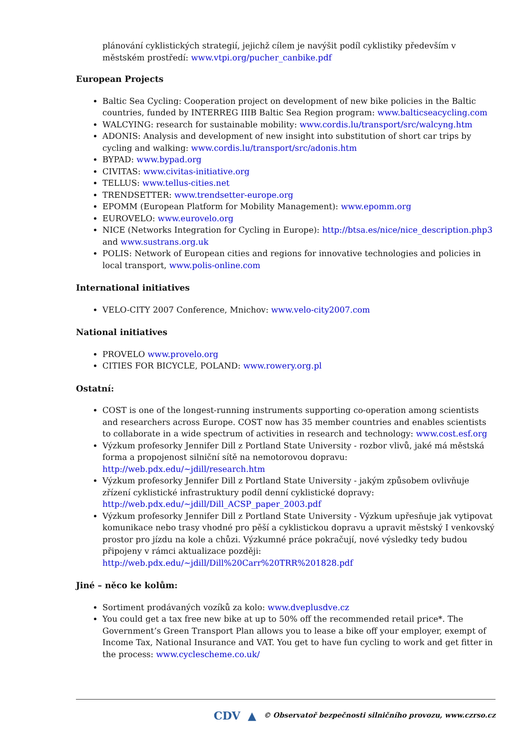plánování cyklistických strategií, jejichž cílem je navýšit podíl cyklistiky především v městském prostředí: www.vtpi.org/pucher_canbike.pdf
European Projects
Baltic Sea Cycling: Cooperation project on development of new bike policies in the Baltic countries, funded by INTERREG IIIB Baltic Sea Region program: www.balticseacycling.com
WALCYING: research for sustainable mobility: www.cordis.lu/transport/src/walcyng.htm
ADONIS: Analysis and development of new insight into substitution of short car trips by cycling and walking: www.cordis.lu/transport/src/adonis.htm
BYPAD: www.bypad.org
CIVITAS: www.civitas-initiative.org
TELLUS: www.tellus-cities.net
TRENDSETTER: www.trendsetter-europe.org
EPOMM (European Platform for Mobility Management): www.epomm.org
EUROVELO: www.eurovelo.org
NICE (Networks Integration for Cycling in Europe): http://btsa.es/nice/nice_description.php3 and www.sustrans.org.uk
POLIS: Network of European cities and regions for innovative technologies and policies in local transport, www.polis-online.com
International initiatives
VELO-CITY 2007 Conference, Mnichov: www.velo-city2007.com
National initiatives
PROVELO www.provelo.org
CITIES FOR BICYCLE, POLAND: www.rowery.org.pl
Ostatní:
COST is one of the longest-running instruments supporting co-operation among scientists and researchers across Europe. COST now has 35 member countries and enables scientists to collaborate in a wide spectrum of activities in research and technology: www.cost.esf.org
Výzkum profesorky Jennifer Dill z Portland State University - rozbor vlivů, jaké má městská forma a propojenost silniční sítě na nemotorovou dopravu: http://web.pdx.edu/~jdill/research.htm
Výzkum profesorky Jennifer Dill z Portland State University - jakým způsobem ovlivňuje zřízení cyklistické infrastruktury podíl denní cyklistické dopravy: http://web.pdx.edu/~jdill/Dill_ACSP_paper_2003.pdf
Výzkum profesorky Jennifer Dill z Portland State University - Výzkum upřesňuje jak vytipovat komunikace nebo trasy vhodné pro pěší a cyklistickou dopravu a upravit městský I venkovský prostor pro jízdu na kole a chůzi. Výzkumné práce pokračují, nové výsledky tedy budou připojeny v rámci aktualizace později: http://web.pdx.edu/~jdill/Dill%20Carr%20TRR%201828.pdf
Jiné – něco ke kolům:
Sortiment prodávaných vozíků za kolo: www.dveplusdve.cz
You could get a tax free new bike at up to 50% off the recommended retail price*. The Government’s Green Transport Plan allows you to lease a bike off your employer, exempt of Income Tax, National Insurance and VAT. You get to have fun cycling to work and get fitter in the process: www.cyclescheme.co.uk/
CDV ▲ © Observatoř bezpečnosti silničního provozu, www.czrso.cz